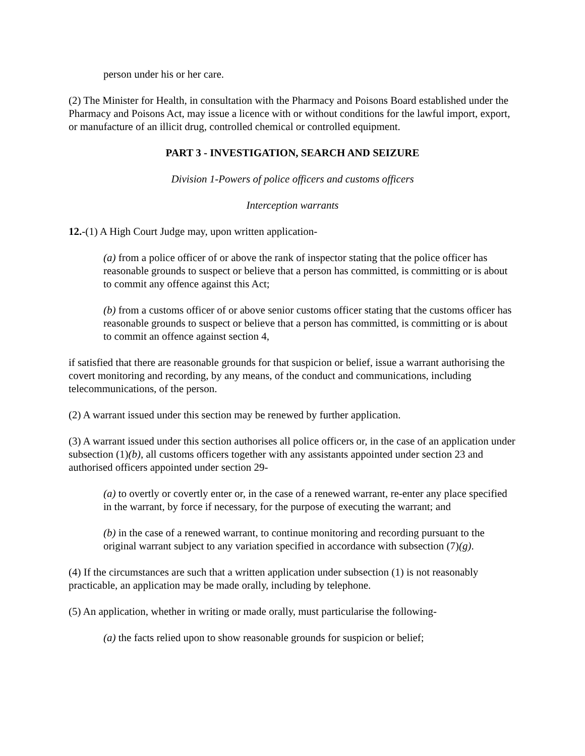person under his or her care.
(2) The Minister for Health, in consultation with the Pharmacy and Poisons Board established under the Pharmacy and Poisons Act, may issue a licence with or without conditions for the lawful import, export, or manufacture of an illicit drug, controlled chemical or controlled equipment.
PART 3 - INVESTIGATION, SEARCH AND SEIZURE
Division 1-Powers of police officers and customs officers
Interception warrants
12.-(1) A High Court Judge may, upon written application-
(a) from a police officer of or above the rank of inspector stating that the police officer has reasonable grounds to suspect or believe that a person has committed, is committing or is about to commit any offence against this Act;
(b) from a customs officer of or above senior customs officer stating that the customs officer has reasonable grounds to suspect or believe that a person has committed, is committing or is about to commit an offence against section 4,
if satisfied that there are reasonable grounds for that suspicion or belief, issue a warrant authorising the covert monitoring and recording, by any means, of the conduct and communications, including telecommunications, of the person.
(2) A warrant issued under this section may be renewed by further application.
(3) A warrant issued under this section authorises all police officers or, in the case of an application under subsection (1)(b), all customs officers together with any assistants appointed under section 23 and authorised officers appointed under section 29-
(a) to overtly or covertly enter or, in the case of a renewed warrant, re-enter any place specified in the warrant, by force if necessary, for the purpose of executing the warrant; and
(b) in the case of a renewed warrant, to continue monitoring and recording pursuant to the original warrant subject to any variation specified in accordance with subsection (7)(g).
(4) If the circumstances are such that a written application under subsection (1) is not reasonably practicable, an application may be made orally, including by telephone.
(5) An application, whether in writing or made orally, must particularise the following-
(a) the facts relied upon to show reasonable grounds for suspicion or belief;